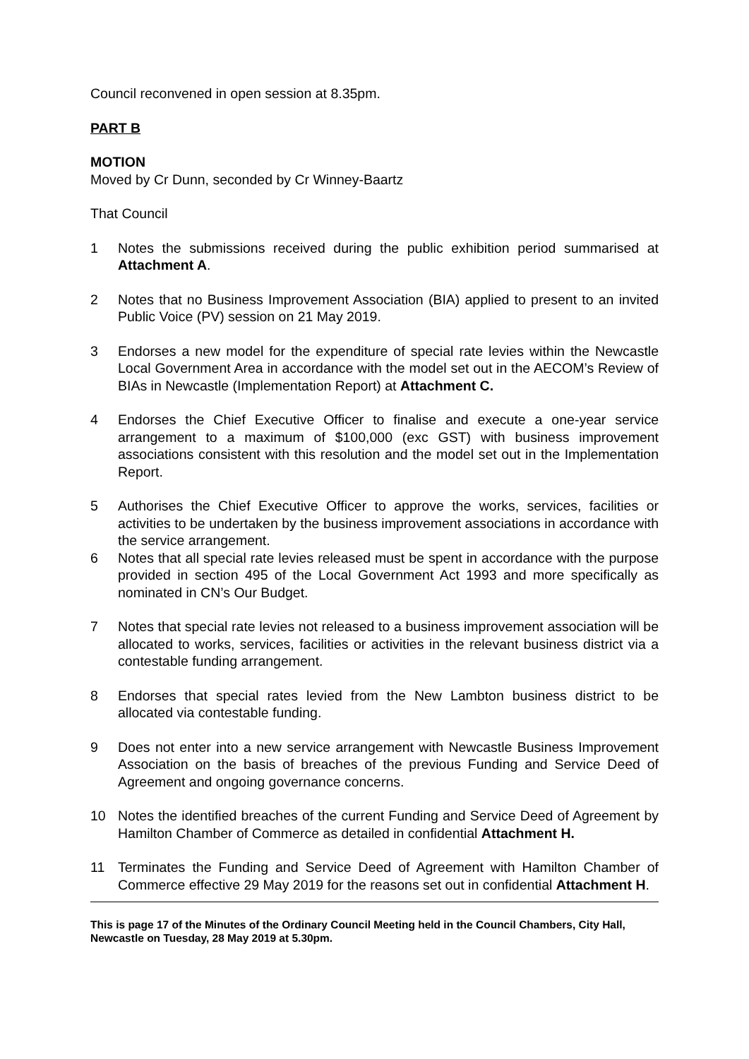Council reconvened in open session at 8.35pm.
PART B
MOTION
Moved by Cr Dunn, seconded by Cr Winney-Baartz
That Council
1 Notes the submissions received during the public exhibition period summarised at Attachment A.
2 Notes that no Business Improvement Association (BIA) applied to present to an invited Public Voice (PV) session on 21 May 2019.
3 Endorses a new model for the expenditure of special rate levies within the Newcastle Local Government Area in accordance with the model set out in the AECOM’s Review of BIAs in Newcastle (Implementation Report) at Attachment C.
4 Endorses the Chief Executive Officer to finalise and execute a one-year service arrangement to a maximum of $100,000 (exc GST) with business improvement associations consistent with this resolution and the model set out in the Implementation Report.
5 Authorises the Chief Executive Officer to approve the works, services, facilities or activities to be undertaken by the business improvement associations in accordance with the service arrangement.
6 Notes that all special rate levies released must be spent in accordance with the purpose provided in section 495 of the Local Government Act 1993 and more specifically as nominated in CN’s Our Budget.
7 Notes that special rate levies not released to a business improvement association will be allocated to works, services, facilities or activities in the relevant business district via a contestable funding arrangement.
8 Endorses that special rates levied from the New Lambton business district to be allocated via contestable funding.
9 Does not enter into a new service arrangement with Newcastle Business Improvement Association on the basis of breaches of the previous Funding and Service Deed of Agreement and ongoing governance concerns.
10 Notes the identified breaches of the current Funding and Service Deed of Agreement by Hamilton Chamber of Commerce as detailed in confidential Attachment H.
11 Terminates the Funding and Service Deed of Agreement with Hamilton Chamber of Commerce effective 29 May 2019 for the reasons set out in confidential Attachment H.
This is page 17 of the Minutes of the Ordinary Council Meeting held in the Council Chambers, City Hall, Newcastle on Tuesday, 28 May 2019 at 5.30pm.